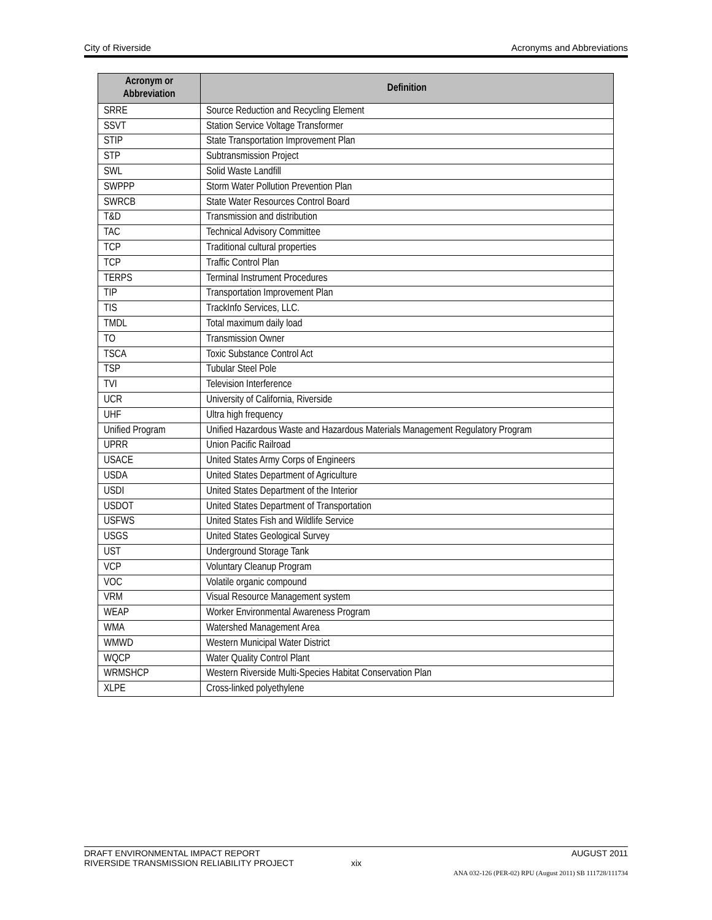City of Riverside Acronyms and Abbreviations
| Acronym or Abbreviation | Definition |
| --- | --- |
| SRRE | Source Reduction and Recycling Element |
| SSVT | Station Service Voltage Transformer |
| STIP | State Transportation Improvement Plan |
| STP | Subtransmission Project |
| SWL | Solid Waste Landfill |
| SWPPP | Storm Water Pollution Prevention Plan |
| SWRCB | State Water Resources Control Board |
| T&D | Transmission and distribution |
| TAC | Technical Advisory Committee |
| TCP | Traditional cultural properties |
| TCP | Traffic Control Plan |
| TERPS | Terminal Instrument Procedures |
| TIP | Transportation Improvement Plan |
| TIS | TrackInfo Services, LLC. |
| TMDL | Total maximum daily load |
| TO | Transmission Owner |
| TSCA | Toxic Substance Control Act |
| TSP | Tubular Steel Pole |
| TVI | Television Interference |
| UCR | University of California, Riverside |
| UHF | Ultra high frequency |
| Unified Program | Unified Hazardous Waste and Hazardous Materials Management Regulatory Program |
| UPRR | Union Pacific Railroad |
| USACE | United States Army Corps of Engineers |
| USDA | United States Department of Agriculture |
| USDI | United States Department of the Interior |
| USDOT | United States Department of Transportation |
| USFWS | United States Fish and Wildlife Service |
| USGS | United States Geological Survey |
| UST | Underground Storage Tank |
| VCP | Voluntary Cleanup Program |
| VOC | Volatile organic compound |
| VRM | Visual Resource Management system |
| WEAP | Worker Environmental Awareness Program |
| WMA | Watershed Management Area |
| WMWD | Western Municipal Water District |
| WQCP | Water Quality Control Plant |
| WRMSHCP | Western Riverside Multi-Species Habitat Conservation Plan |
| XLPE | Cross-linked polyethylene |
DRAFT ENVIRONMENTAL IMPACT REPORT AUGUST 2011
RIVERSIDE TRANSMISSION RELIABILITY PROJECT xix
ANA 032-126 (PER-02) RPU (August 2011) SB 111728/111734